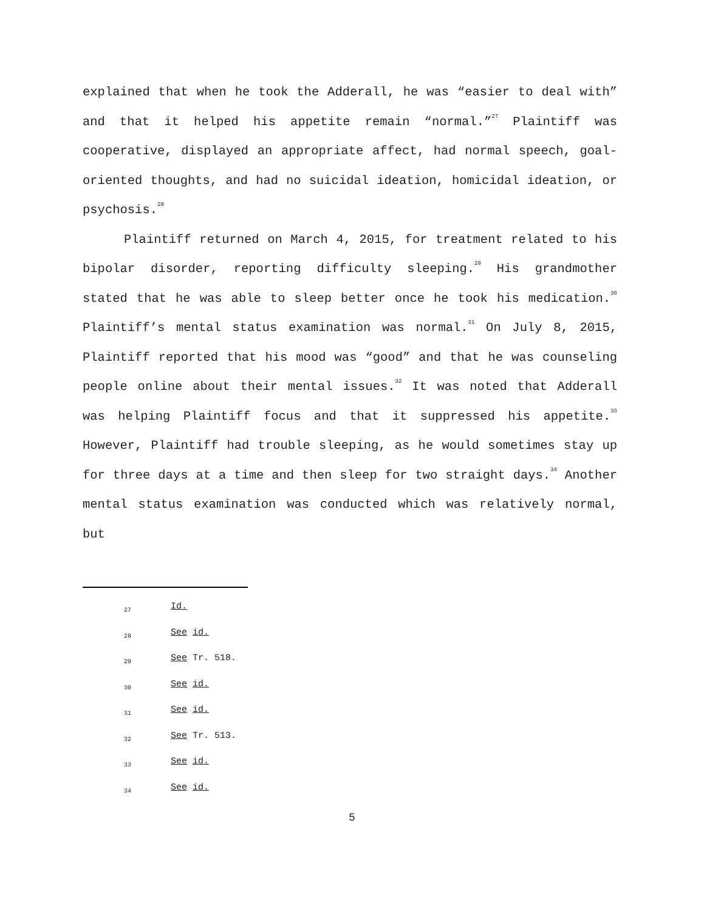explained that when he took the Adderall, he was “easier to deal with” and that it helped his appetite remain “normal.”<sup>27</sup> Plaintiff was cooperative, displayed an appropriate affect, had normal speech, goal-oriented thoughts, and had no suicidal ideation, homicidal ideation, or psychosis.<sup>28</sup>
Plaintiff returned on March 4, 2015, for treatment related to his bipolar disorder, reporting difficulty sleeping.<sup>29</sup> His grandmother stated that he was able to sleep better once he took his medication.<sup>30</sup> Plaintiff’s mental status examination was normal.<sup>31</sup> On July 8, 2015, Plaintiff reported that his mood was “good” and that he was counseling people online about their mental issues.<sup>32</sup> It was noted that Adderall was helping Plaintiff focus and that it suppressed his appetite.<sup>33</sup> However, Plaintiff had trouble sleeping, as he would sometimes stay up for three days at a time and then sleep for two straight days.<sup>34</sup> Another mental status examination was conducted which was relatively normal, but
<sup>27</sup> Id.
<sup>28</sup> See id.
<sup>29</sup> See Tr. 518.
<sup>30</sup> See id.
<sup>31</sup> See id.
<sup>32</sup> See Tr. 513.
<sup>33</sup> See id.
<sup>34</sup> See id.
5